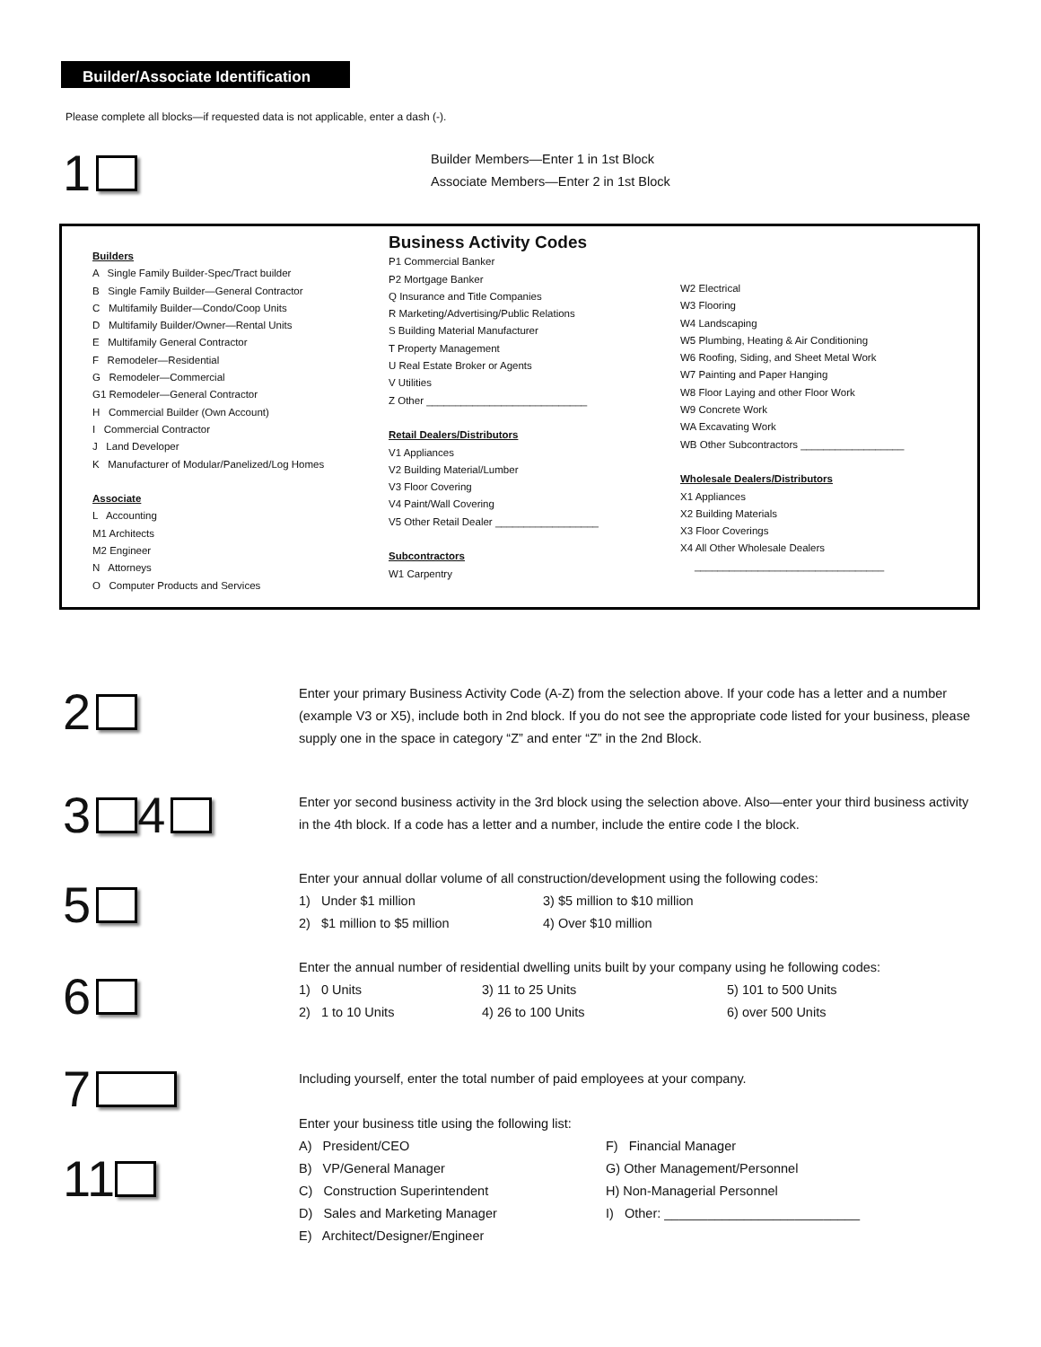Builder/Associate Identification
Please complete all blocks—if requested data is not applicable, enter a dash (-).
1
Builder Members—Enter 1 in 1st Block
Associate Members—Enter 2 in 1st Block
Builders
A Single Family Builder-Spec/Tract builder
B Single Family Builder—General Contractor
C Multifamily Builder—Condo/Coop Units
D Multifamily Builder/Owner—Rental Units
E Multifamily General Contractor
F Remodeler—Residential
G Remodeler—Commercial
G1 Remodeler—General Contractor
H Commercial Builder (Own Account)
I Commercial Contractor
J Land Developer
K Manufacturer of Modular/Panelized/Log Homes
Associate
L Accounting
M1 Architects
M2 Engineer
N Attorneys
O Computer Products and Services
Business Activity Codes
P1 Commercial Banker
P2 Mortgage Banker
Q Insurance and Title Companies
R Marketing/Advertising/Public Relations
S Building Material Manufacturer
T Property Management
U Real Estate Broker or Agents
V Utilities
Z Other ____________________________
Retail Dealers/Distributors
V1 Appliances
V2 Building Material/Lumber
V3 Floor Covering
V4 Paint/Wall Covering
V5 Other Retail Dealer __________________
Subcontractors
W1 Carpentry
W2 Electrical
W3 Flooring
W4 Landscaping
W5 Plumbing, Heating & Air Conditioning
W6 Roofing, Siding, and Sheet Metal Work
W7 Painting and Paper Hanging
W8 Floor Laying and other Floor Work
W9 Concrete Work
WA Excavating Work
WB Other Subcontractors __________________
Wholesale Dealers/Distributors
X1 Appliances
X2 Building Materials
X3 Floor Coverings
X4 All Other Wholesale Dealers
_________________________________
2
Enter your primary Business Activity Code (A-Z) from the selection above. If your code has a letter and a number (example V3 or X5), include both in 2nd block. If you do not see the appropriate code listed for your business, please supply one in the space in category “Z” and enter “Z” in the 2nd Block.
3 4
Enter yor second business activity in the 3rd block using the selection above. Also—enter your third business activity in the 4th block. If a code has a letter and a number, include the entire code I the block.
5
Enter your annual dollar volume of all construction/development using the following codes:
1) Under $1 million 3) $5 million to $10 million 2) $1 million to $5 million 4) Over $10 million
6
Enter the annual number of residential dwelling units built by your company using he following codes:
1) 0 Units 3) 11 to 25 Units 5) 101 to 500 Units 2) 1 to 10 Units 4) 26 to 100 Units 6) over 500 Units
7
Including yourself, enter the total number of paid employees at your company.
11
Enter your business title using the following list:
A) President/CEO F) Financial Manager B) VP/General Manager G) Other Management/Personnel C) Construction Superintendent H) Non-Managerial Personnel D) Sales and Marketing Manager I) Other: ___________________________ E) Architect/Designer/Engineer